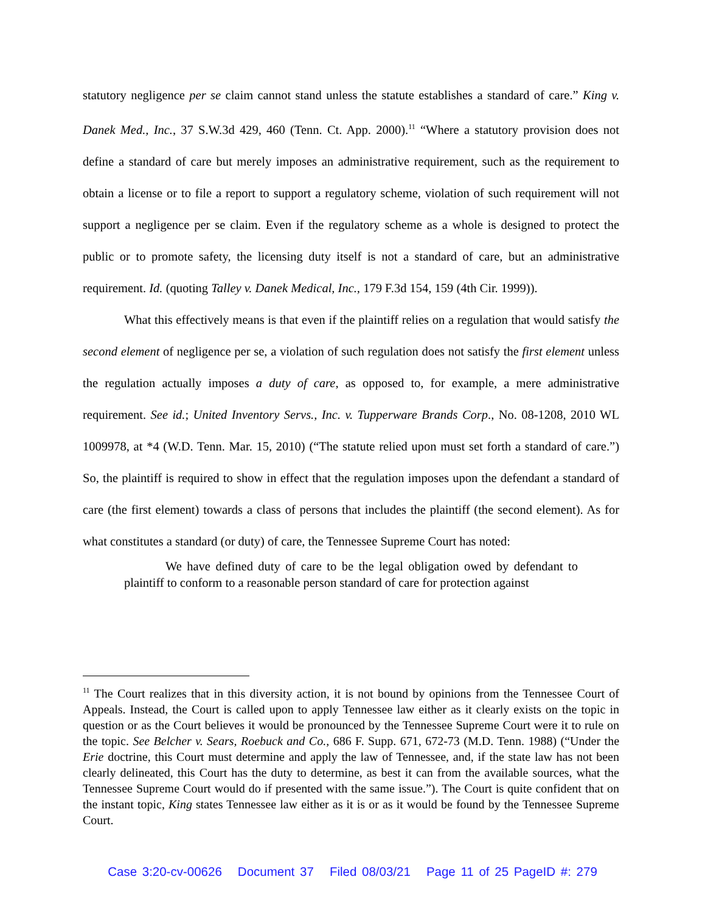statutory negligence per se claim cannot stand unless the statute establishes a standard of care.” King v. Danek Med., Inc., 37 S.W.3d 429, 460 (Tenn. Ct. App. 2000).<sup>11</sup> “Where a statutory provision does not define a standard of care but merely imposes an administrative requirement, such as the requirement to obtain a license or to file a report to support a regulatory scheme, violation of such requirement will not support a negligence per se claim. Even if the regulatory scheme as a whole is designed to protect the public or to promote safety, the licensing duty itself is not a standard of care, but an administrative requirement. Id. (quoting Talley v. Danek Medical, Inc., 179 F.3d 154, 159 (4th Cir. 1999)).
What this effectively means is that even if the plaintiff relies on a regulation that would satisfy the second element of negligence per se, a violation of such regulation does not satisfy the first element unless the regulation actually imposes a duty of care, as opposed to, for example, a mere administrative requirement. See id.; United Inventory Servs., Inc. v. Tupperware Brands Corp., No. 08-1208, 2010 WL 1009978, at *4 (W.D. Tenn. Mar. 15, 2010) (“The statute relied upon must set forth a standard of care.”) So, the plaintiff is required to show in effect that the regulation imposes upon the defendant a standard of care (the first element) towards a class of persons that includes the plaintiff (the second element). As for what constitutes a standard (or duty) of care, the Tennessee Supreme Court has noted:
We have defined duty of care to be the legal obligation owed by defendant to plaintiff to conform to a reasonable person standard of care for protection against
<sup>11</sup> The Court realizes that in this diversity action, it is not bound by opinions from the Tennessee Court of Appeals. Instead, the Court is called upon to apply Tennessee law either as it clearly exists on the topic in question or as the Court believes it would be pronounced by the Tennessee Supreme Court were it to rule on the topic. See Belcher v. Sears, Roebuck and Co., 686 F. Supp. 671, 672-73 (M.D. Tenn. 1988) (“Under the Erie doctrine, this Court must determine and apply the law of Tennessee, and, if the state law has not been clearly delineated, this Court has the duty to determine, as best it can from the available sources, what the Tennessee Supreme Court would do if presented with the same issue.”). The Court is quite confident that on the instant topic, King states Tennessee law either as it is or as it would be found by the Tennessee Supreme Court.
Case 3:20-cv-00626 Document 37 Filed 08/03/21 Page 11 of 25 PageID #: 279